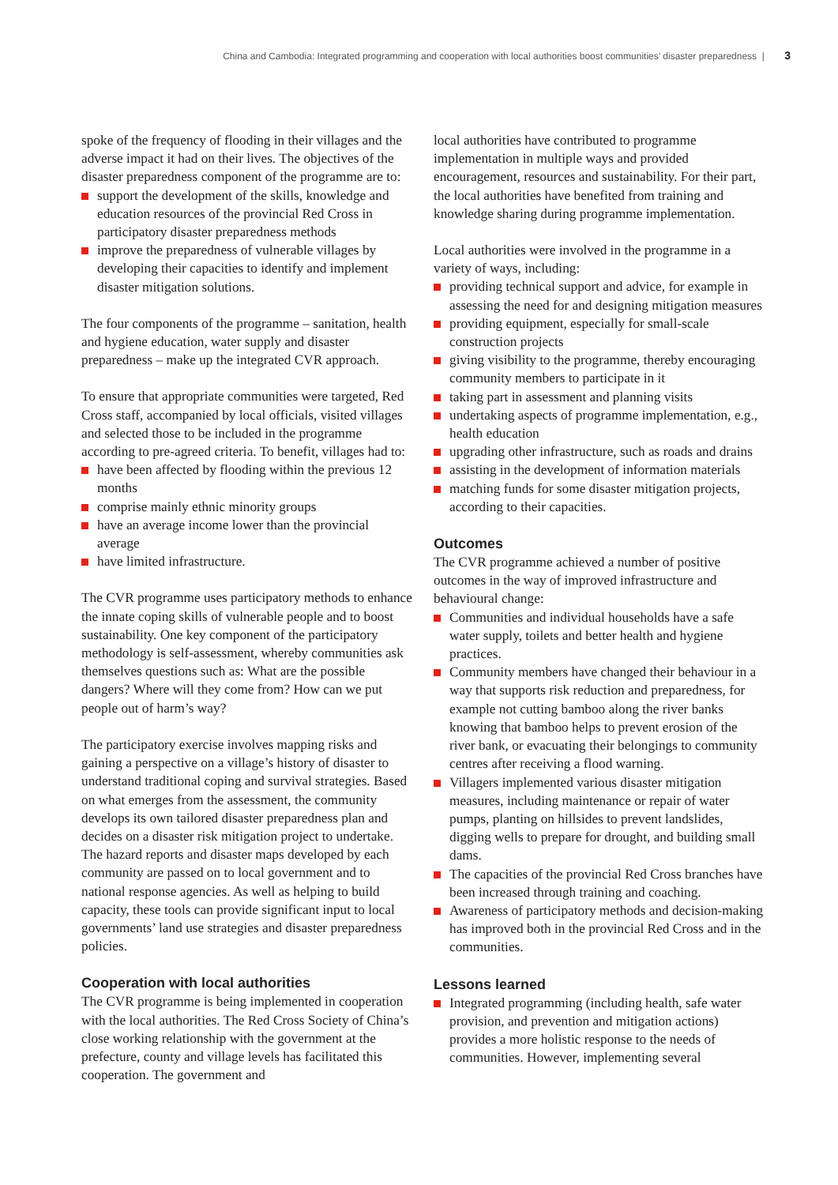China and Cambodia: Integrated programming and cooperation with local authorities boost communities’ disaster preparedness | 3
spoke of the frequency of flooding in their villages and the adverse impact it had on their lives. The objectives of the disaster preparedness component of the programme are to:
support the development of the skills, knowledge and education resources of the provincial Red Cross in participatory disaster preparedness methods
improve the preparedness of vulnerable villages by developing their capacities to identify and implement disaster mitigation solutions.
The four components of the programme – sanitation, health and hygiene education, water supply and disaster preparedness – make up the integrated CVR approach.
To ensure that appropriate communities were targeted, Red Cross staff, accompanied by local officials, visited villages and selected those to be included in the programme according to pre-agreed criteria. To benefit, villages had to:
have been affected by flooding within the previous 12 months
comprise mainly ethnic minority groups
have an average income lower than the provincial average
have limited infrastructure.
The CVR programme uses participatory methods to enhance the innate coping skills of vulnerable people and to boost sustainability. One key component of the participatory methodology is self-assessment, whereby communities ask themselves questions such as: What are the possible dangers? Where will they come from? How can we put people out of harm’s way?
The participatory exercise involves mapping risks and gaining a perspective on a village’s history of disaster to understand traditional coping and survival strategies. Based on what emerges from the assessment, the community develops its own tailored disaster preparedness plan and decides on a disaster risk mitigation project to undertake. The hazard reports and disaster maps developed by each community are passed on to local government and to national response agencies. As well as helping to build capacity, these tools can provide significant input to local governments’ land use strategies and disaster preparedness policies.
Cooperation with local authorities
The CVR programme is being implemented in cooperation with the local authorities. The Red Cross Society of China’s close working relationship with the government at the prefecture, county and village levels has facilitated this cooperation. The government and
local authorities have contributed to programme implementation in multiple ways and provided encouragement, resources and sustainability. For their part, the local authorities have benefited from training and knowledge sharing during programme implementation.
Local authorities were involved in the programme in a variety of ways, including:
providing technical support and advice, for example in assessing the need for and designing mitigation measures
providing equipment, especially for small-scale construction projects
giving visibility to the programme, thereby encouraging community members to participate in it
taking part in assessment and planning visits
undertaking aspects of programme implementation, e.g., health education
upgrading other infrastructure, such as roads and drains
assisting in the development of information materials
matching funds for some disaster mitigation projects, according to their capacities.
Outcomes
The CVR programme achieved a number of positive outcomes in the way of improved infrastructure and behavioural change:
Communities and individual households have a safe water supply, toilets and better health and hygiene practices.
Community members have changed their behaviour in a way that supports risk reduction and preparedness, for example not cutting bamboo along the river banks knowing that bamboo helps to prevent erosion of the river bank, or evacuating their belongings to community centres after receiving a flood warning.
Villagers implemented various disaster mitigation measures, including maintenance or repair of water pumps, planting on hillsides to prevent landslides, digging wells to prepare for drought, and building small dams.
The capacities of the provincial Red Cross branches have been increased through training and coaching.
Awareness of participatory methods and decision-making has improved both in the provincial Red Cross and in the communities.
Lessons learned
Integrated programming (including health, safe water provision, and prevention and mitigation actions) provides a more holistic response to the needs of communities. However, implementing several